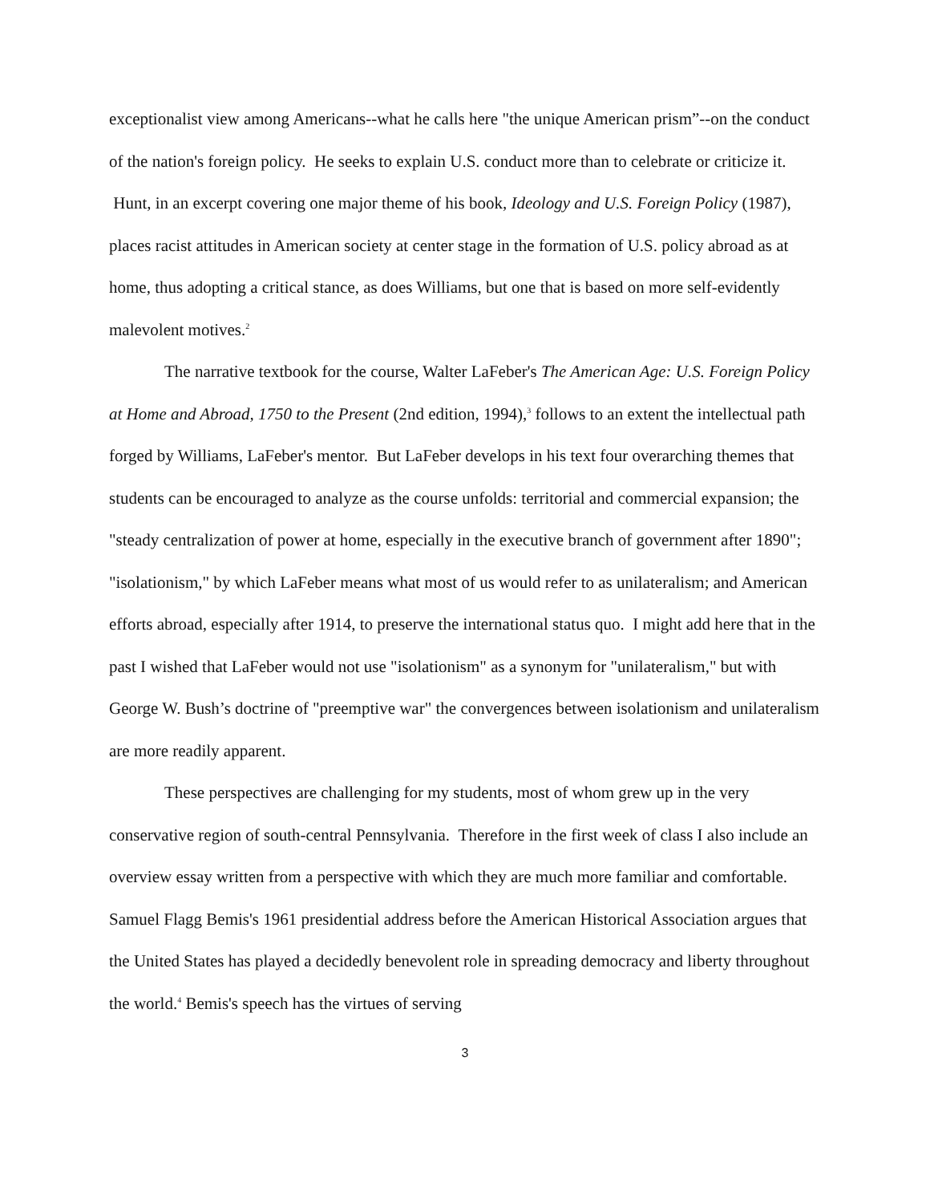exceptionalist view among Americans--what he calls here "the unique American prism”--on the conduct of the nation's foreign policy. He seeks to explain U.S. conduct more than to celebrate or criticize it. Hunt, in an excerpt covering one major theme of his book, Ideology and U.S. Foreign Policy (1987), places racist attitudes in American society at center stage in the formation of U.S. policy abroad as at home, thus adopting a critical stance, as does Williams, but one that is based on more self-evidently malevolent motives.<sup>2</sup>
The narrative textbook for the course, Walter LaFeber's The American Age: U.S. Foreign Policy at Home and Abroad, 1750 to the Present (2nd edition, 1994),<sup>3</sup> follows to an extent the intellectual path forged by Williams, LaFeber's mentor. But LaFeber develops in his text four overarching themes that students can be encouraged to analyze as the course unfolds: territorial and commercial expansion; the "steady centralization of power at home, especially in the executive branch of government after 1890"; "isolationism," by which LaFeber means what most of us would refer to as unilateralism; and American efforts abroad, especially after 1914, to preserve the international status quo. I might add here that in the past I wished that LaFeber would not use "isolationism" as a synonym for "unilateralism," but with George W. Bush’s doctrine of "preemptive war" the convergences between isolationism and unilateralism are more readily apparent.
These perspectives are challenging for my students, most of whom grew up in the very conservative region of south-central Pennsylvania. Therefore in the first week of class I also include an overview essay written from a perspective with which they are much more familiar and comfortable. Samuel Flagg Bemis's 1961 presidential address before the American Historical Association argues that the United States has played a decidedly benevolent role in spreading democracy and liberty throughout the world.<sup>4</sup> Bemis's speech has the virtues of serving
3